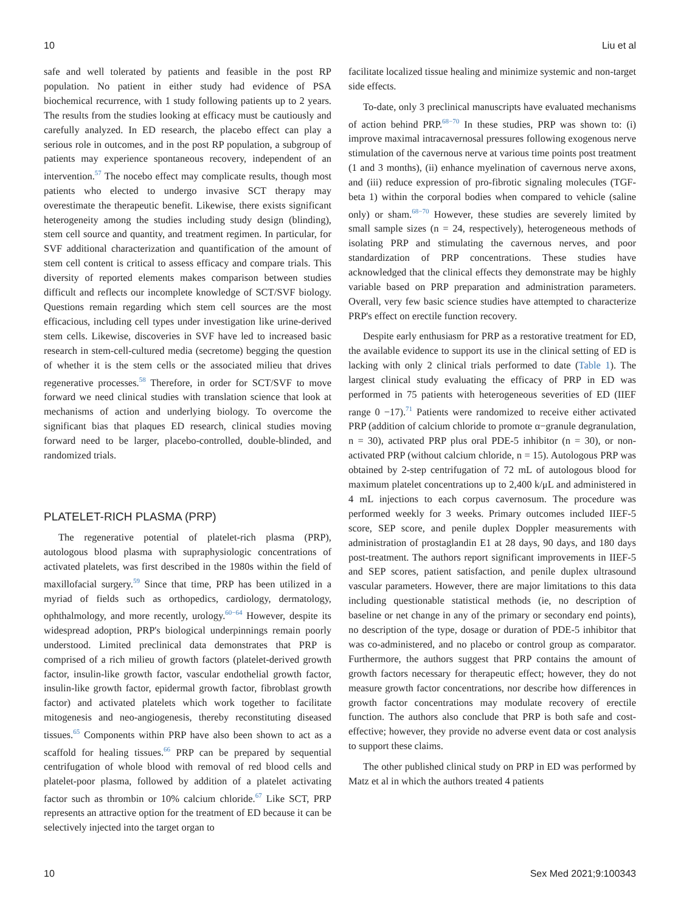10 Liu et al
safe and well tolerated by patients and feasible in the post RP population. No patient in either study had evidence of PSA biochemical recurrence, with 1 study following patients up to 2 years. The results from the studies looking at efficacy must be cautiously and carefully analyzed. In ED research, the placebo effect can play a serious role in outcomes, and in the post RP population, a subgroup of patients may experience spontaneous recovery, independent of an intervention.<sup>57</sup> The nocebo effect may complicate results, though most patients who elected to undergo invasive SCT therapy may overestimate the therapeutic benefit. Likewise, there exists significant heterogeneity among the studies including study design (blinding), stem cell source and quantity, and treatment regimen. In particular, for SVF additional characterization and quantification of the amount of stem cell content is critical to assess efficacy and compare trials. This diversity of reported elements makes comparison between studies difficult and reflects our incomplete knowledge of SCT/SVF biology. Questions remain regarding which stem cell sources are the most efficacious, including cell types under investigation like urine-derived stem cells. Likewise, discoveries in SVF have led to increased basic research in stem-cell-cultured media (secretome) begging the question of whether it is the stem cells or the associated milieu that drives regenerative processes.<sup>58</sup> Therefore, in order for SCT/SVF to move forward we need clinical studies with translation science that look at mechanisms of action and underlying biology. To overcome the significant bias that plaques ED research, clinical studies moving forward need to be larger, placebo-controlled, double-blinded, and randomized trials.
PLATELET-RICH PLASMA (PRP)
The regenerative potential of platelet-rich plasma (PRP), autologous blood plasma with supraphysiologic concentrations of activated platelets, was first described in the 1980s within the field of maxillofacial surgery.<sup>59</sup> Since that time, PRP has been utilized in a myriad of fields such as orthopedics, cardiology, dermatology, ophthalmology, and more recently, urology.<sup>60−64</sup> However, despite its widespread adoption, PRP's biological underpinnings remain poorly understood. Limited preclinical data demonstrates that PRP is comprised of a rich milieu of growth factors (platelet-derived growth factor, insulin-like growth factor, vascular endothelial growth factor, insulin-like growth factor, epidermal growth factor, fibroblast growth factor) and activated platelets which work together to facilitate mitogenesis and neo-angiogenesis, thereby reconstituting diseased tissues.<sup>65</sup> Components within PRP have also been shown to act as a scaffold for healing tissues.<sup>66</sup> PRP can be prepared by sequential centrifugation of whole blood with removal of red blood cells and platelet-poor plasma, followed by addition of a platelet activating factor such as thrombin or 10% calcium chloride.<sup>67</sup> Like SCT, PRP represents an attractive option for the treatment of ED because it can be selectively injected into the target organ to
facilitate localized tissue healing and minimize systemic and non-target side effects.
To-date, only 3 preclinical manuscripts have evaluated mechanisms of action behind PRP.<sup>68−70</sup> In these studies, PRP was shown to: (i) improve maximal intracavernosal pressures following exogenous nerve stimulation of the cavernous nerve at various time points post treatment (1 and 3 months), (ii) enhance myelination of cavernous nerve axons, and (iii) reduce expression of pro-fibrotic signaling molecules (TGF-beta 1) within the corporal bodies when compared to vehicle (saline only) or sham.<sup>68−70</sup> However, these studies are severely limited by small sample sizes (n = 24, respectively), heterogeneous methods of isolating PRP and stimulating the cavernous nerves, and poor standardization of PRP concentrations. These studies have acknowledged that the clinical effects they demonstrate may be highly variable based on PRP preparation and administration parameters. Overall, very few basic science studies have attempted to characterize PRP's effect on erectile function recovery.
Despite early enthusiasm for PRP as a restorative treatment for ED, the available evidence to support its use in the clinical setting of ED is lacking with only 2 clinical trials performed to date (Table 1). The largest clinical study evaluating the efficacy of PRP in ED was performed in 75 patients with heterogeneous severities of ED (IIEF range 0 −17).<sup>71</sup> Patients were randomized to receive either activated PRP (addition of calcium chloride to promote α−granule degranulation, n = 30), activated PRP plus oral PDE-5 inhibitor (n = 30), or non-activated PRP (without calcium chloride, n = 15). Autologous PRP was obtained by 2-step centrifugation of 72 mL of autologous blood for maximum platelet concentrations up to 2,400 k/μL and administered in 4 mL injections to each corpus cavernosum. The procedure was performed weekly for 3 weeks. Primary outcomes included IIEF-5 score, SEP score, and penile duplex Doppler measurements with administration of prostaglandin E1 at 28 days, 90 days, and 180 days post-treatment. The authors report significant improvements in IIEF-5 and SEP scores, patient satisfaction, and penile duplex ultrasound vascular parameters. However, there are major limitations to this data including questionable statistical methods (ie, no description of baseline or net change in any of the primary or secondary end points), no description of the type, dosage or duration of PDE-5 inhibitor that was co-administered, and no placebo or control group as comparator. Furthermore, the authors suggest that PRP contains the amount of growth factors necessary for therapeutic effect; however, they do not measure growth factor concentrations, nor describe how differences in growth factor concentrations may modulate recovery of erectile function. The authors also conclude that PRP is both safe and cost-effective; however, they provide no adverse event data or cost analysis to support these claims.
The other published clinical study on PRP in ED was performed by Matz et al in which the authors treated 4 patients
10 Sex Med 2021;9:100343